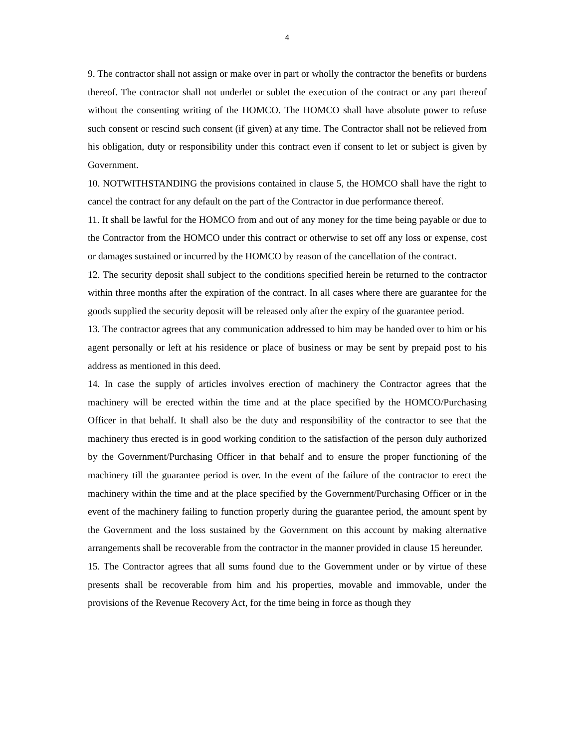4
9. The contractor shall not assign or make over in part or wholly the contractor the benefits or burdens thereof. The contractor shall not underlet or sublet the execution of the contract or any part thereof without the consenting writing of the HOMCO. The HOMCO shall have absolute power to refuse such consent or rescind such consent (if given) at any time. The Contractor shall not be relieved from his obligation, duty or responsibility under this contract even if consent to let or subject is given by Government.
10. NOTWITHSTANDING the provisions contained in clause 5, the HOMCO shall have the right to cancel the contract for any default on the part of the Contractor in due performance thereof.
11. It shall be lawful for the HOMCO from and out of any money for the time being payable or due to the Contractor from the HOMCO under this contract or otherwise to set off any loss or expense, cost or damages sustained or incurred by the HOMCO by reason of the cancellation of the contract.
12. The security deposit shall subject to the conditions specified herein be returned to the contractor within three months after the expiration of the contract. In all cases where there are guarantee for the goods supplied the security deposit will be released only after the expiry of the guarantee period.
13. The contractor agrees that any communication addressed to him may be handed over to him or his agent personally or left at his residence or place of business or may be sent by prepaid post to his address as mentioned in this deed.
14. In case the supply of articles involves erection of machinery the Contractor agrees that the machinery will be erected within the time and at the place specified by the HOMCO/Purchasing Officer in that behalf. It shall also be the duty and responsibility of the contractor to see that the machinery thus erected is in good working condition to the satisfaction of the person duly authorized by the Government/Purchasing Officer in that behalf and to ensure the proper functioning of the machinery till the guarantee period is over. In the event of the failure of the contractor to erect the machinery within the time and at the place specified by the Government/Purchasing Officer or in the event of the machinery failing to function properly during the guarantee period, the amount spent by the Government and the loss sustained by the Government on this account by making alternative arrangements shall be recoverable from the contractor in the manner provided in clause 15 hereunder.
15. The Contractor agrees that all sums found due to the Government under or by virtue of these presents shall be recoverable from him and his properties, movable and immovable, under the provisions of the Revenue Recovery Act, for the time being in force as though they